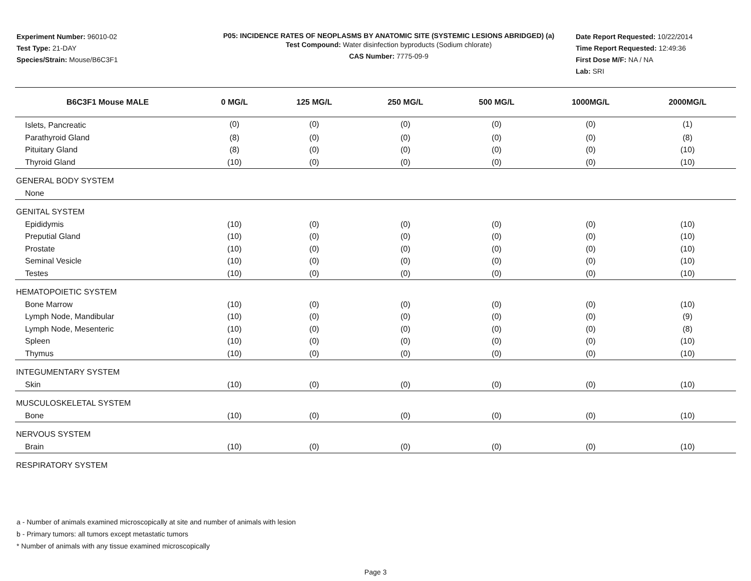Experiment Number: 96010-02
Test Type: 21-DAY
Species/Strain: Mouse/B6C3F1
P05: INCIDENCE RATES OF NEOPLASMS BY ANATOMIC SITE (SYSTEMIC LESIONS ABRIDGED) (a)
Test Compound: Water disinfection byproducts (Sodium chlorate)
CAS Number: 7775-09-9
Date Report Requested: 10/22/2014
Time Report Requested: 12:49:36
First Dose M/F: NA / NA
Lab: SRI
| B6C3F1 Mouse MALE | 0 MG/L | 125 MG/L | 250 MG/L | 500 MG/L | 1000MG/L | 2000MG/L |
| --- | --- | --- | --- | --- | --- | --- |
| Islets, Pancreatic | (0) | (0) | (0) | (0) | (0) | (1) |
| Parathyroid Gland | (8) | (0) | (0) | (0) | (0) | (8) |
| Pituitary Gland | (8) | (0) | (0) | (0) | (0) | (10) |
| Thyroid Gland | (10) | (0) | (0) | (0) | (0) | (10) |
| GENERAL BODY SYSTEM | | | | | | |
| None | | | | | | |
| GENITAL SYSTEM | | | | | | |
| Epididymis | (10) | (0) | (0) | (0) | (0) | (10) |
| Preputial Gland | (10) | (0) | (0) | (0) | (0) | (10) |
| Prostate | (10) | (0) | (0) | (0) | (0) | (10) |
| Seminal Vesicle | (10) | (0) | (0) | (0) | (0) | (10) |
| Testes | (10) | (0) | (0) | (0) | (0) | (10) |
| HEMATOPOIETIC SYSTEM | | | | | | |
| Bone Marrow | (10) | (0) | (0) | (0) | (0) | (10) |
| Lymph Node, Mandibular | (10) | (0) | (0) | (0) | (0) | (9) |
| Lymph Node, Mesenteric | (10) | (0) | (0) | (0) | (0) | (8) |
| Spleen | (10) | (0) | (0) | (0) | (0) | (10) |
| Thymus | (10) | (0) | (0) | (0) | (0) | (10) |
| INTEGUMENTARY SYSTEM | | | | | | |
| Skin | (10) | (0) | (0) | (0) | (0) | (10) |
| MUSCULOSKELETAL SYSTEM | | | | | | |
| Bone | (10) | (0) | (0) | (0) | (0) | (10) |
| NERVOUS SYSTEM | | | | | | |
| Brain | (10) | (0) | (0) | (0) | (0) | (10) |
| RESPIRATORY SYSTEM | | | | | | |
a - Number of animals examined microscopically at site and number of animals with lesion
b - Primary tumors: all tumors except metastatic tumors
* Number of animals with any tissue examined microscopically
Page 3